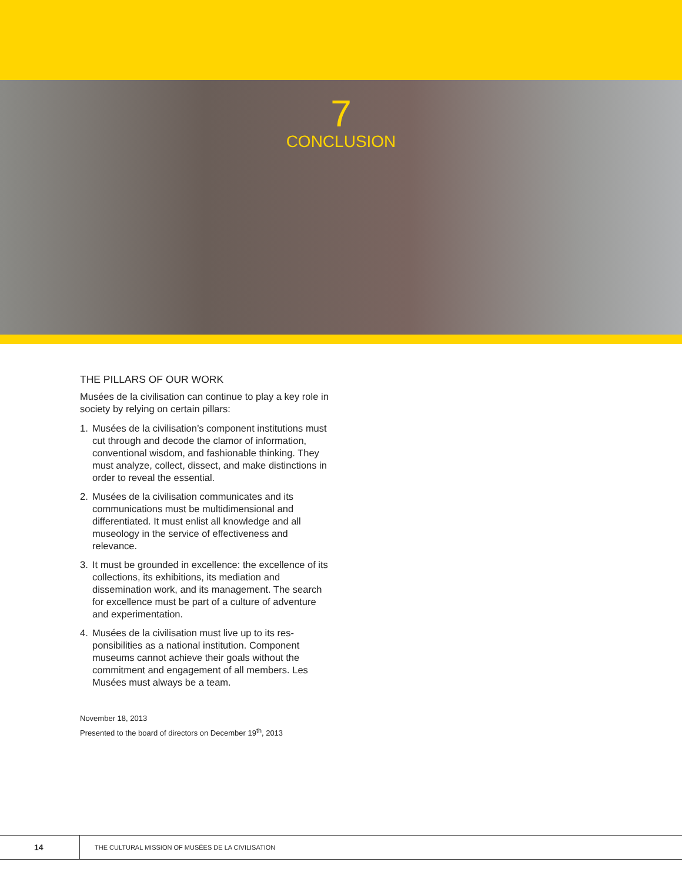7
CONCLUSION
THE PILLARS OF OUR WORK
Musées de la civilisation can continue to play a key role in society by relying on certain pillars:
1. Musées de la civilisation’s component institutions must cut through and decode the clamor of information, conventional wisdom, and fashio­nable thinking. They must analyze, collect, dissect, and make distinctions in order to reveal the essential.
2. Musées de la civilisation communicates and its communications must be multidimensional and differentiated. It must enlist all knowledge and all museology in the service of effectiveness and relevance.
3. It must be grounded in excellence: the excellence of its collections, its exhibitions, its mediation and dissemination work, and its management. The search for excellence must be part of a culture of adventure and experimentation.
4. Musées de la civilisation must live up to its res­ponsibilities as a national institution. Component museums cannot achieve their goals without the commitment and engagement of all members. Les Musées must always be a team.
November 18, 2013
Presented to the board of directors on December 19<sup>th</sup>, 2013
14
THE CULTURAL MISSION OF MUSÉES DE LA CIVILISATION